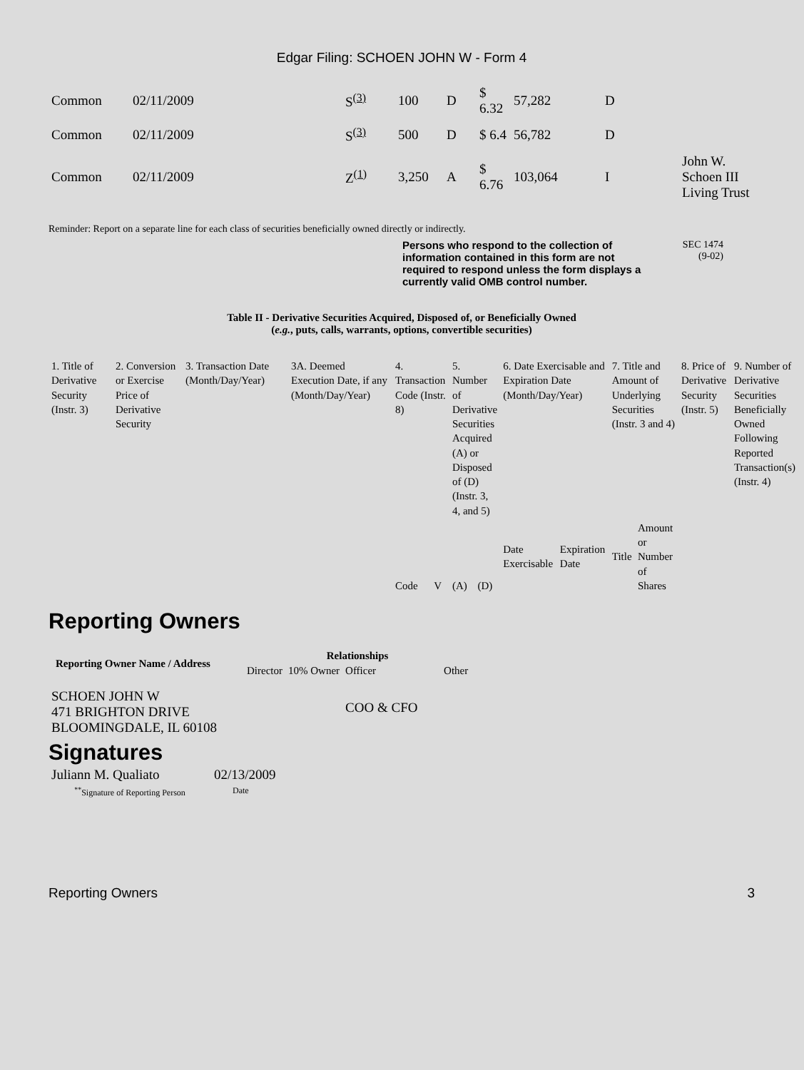Edgar Filing: SCHOEN JOHN W - Form 4
| Common | 02/11/2009 | S<sup>(3)</sup> | 100 | D | $ 6.32 | 57,282 | D | |
| Common | 02/11/2009 | S<sup>(3)</sup> | 500 | D | $ 6.4 | 56,782 | D | |
| Common | 02/11/2009 | Z<sup>(1)</sup> | 3,250 | A | $ 6.76 | 103,064 | I | John W. Schoen III Living Trust |
Reminder: Report on a separate line for each class of securities beneficially owned directly or indirectly.
Persons who respond to the collection of information contained in this form are not required to respond unless the form displays a currently valid OMB control number.
SEC 1474
(9-02)
Table II - Derivative Securities Acquired, Disposed of, or Beneficially Owned
(e.g., puts, calls, warrants, options, convertible securities)
| 1. Title of Derivative Security (Instr. 3) | 2. Conversion or Exercise Price of Derivative Security | 3. Transaction Date (Month/Day/Year) | 3A. Deemed Execution Date, if any (Month/Day/Year) | 4. Transaction Code (Instr. 8) | | 5. Number of Derivative Securities Acquired (A) or Disposed of (D) (Instr. 3, 4, and 5) | | 6. Date Exercisable and Expiration Date (Month/Day/Year) | | 7. Title and Amount of Underlying Securities (Instr. 3 and 4) | | 8. Price of Derivative Security (Instr. 5) | 9. Number of Derivative Securities Beneficially Owned Following Reported Transaction(s) (Instr. 4) |
| | | | | Code | V | (A) | (D) | Date Exercisable | Expiration Date | Title | Amount or Number of Shares | | |
Reporting Owners
| Reporting Owner Name / Address | Relationships | | | |
| --- | --- | --- | --- | --- |
| | Director | 10% Owner | Officer | Other |
| SCHOEN JOHN W 471 BRIGHTON DRIVE BLOOMINGDALE, IL 60108 | | | COO & CFO | |
Signatures
| Juliann M. Qualiato | 02/13/2009 |
| <sup>**</sup> Signature of Reporting Person | Date |
Reporting Owners 3